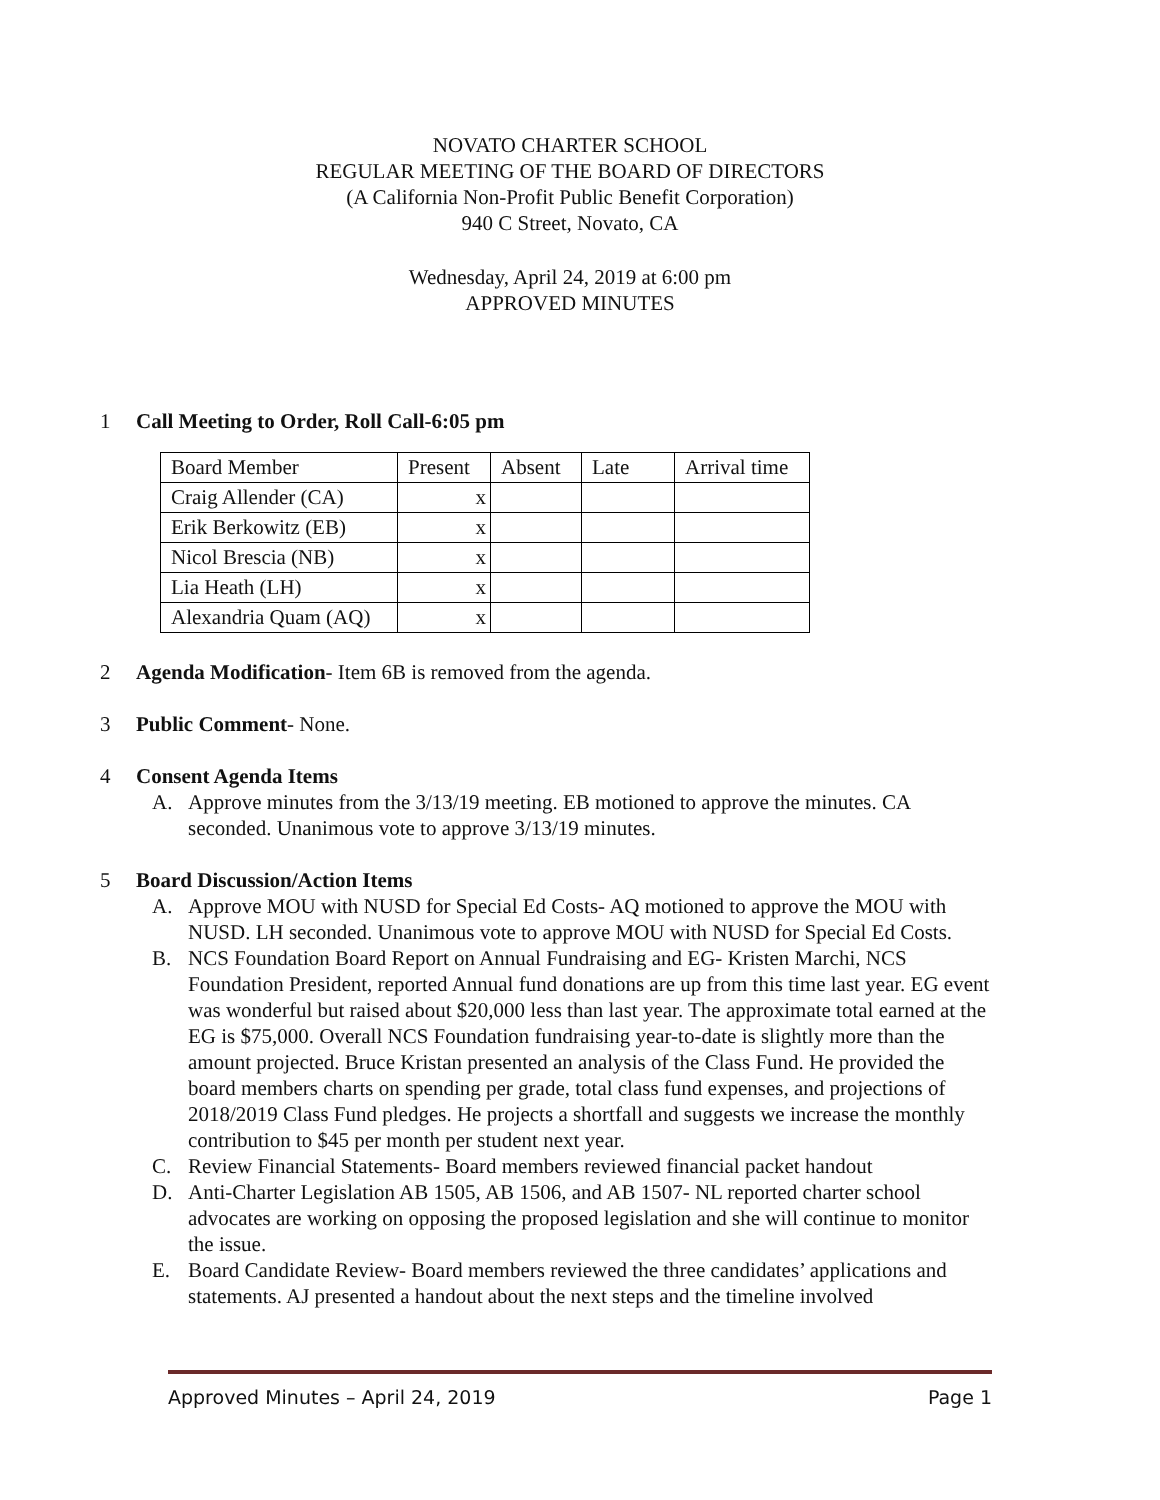NOVATO CHARTER SCHOOL
REGULAR MEETING OF THE BOARD OF DIRECTORS
(A California Non-Profit Public Benefit Corporation)
940 C Street, Novato, CA
Wednesday, April 24, 2019 at 6:00 pm
APPROVED MINUTES
1 Call Meeting to Order, Roll Call-6:05 pm
| Board Member | Present | Absent | Late | Arrival time |
| --- | --- | --- | --- | --- |
| Craig Allender (CA) | x | | | |
| Erik Berkowitz (EB) | x | | | |
| Nicol Brescia (NB) | x | | | |
| Lia Heath (LH) | x | | | |
| Alexandria Quam (AQ) | x | | | |
2 Agenda Modification- Item 6B is removed from the agenda.
3 Public Comment- None.
4 Consent Agenda Items
A. Approve minutes from the 3/13/19 meeting. EB motioned to approve the minutes. CA seconded. Unanimous vote to approve 3/13/19 minutes.
5 Board Discussion/Action Items
A. Approve MOU with NUSD for Special Ed Costs- AQ motioned to approve the MOU with NUSD. LH seconded. Unanimous vote to approve MOU with NUSD for Special Ed Costs.
B. NCS Foundation Board Report on Annual Fundraising and EG- Kristen Marchi, NCS Foundation President, reported Annual fund donations are up from this time last year. EG event was wonderful but raised about $20,000 less than last year. The approximate total earned at the EG is $75,000. Overall NCS Foundation fundraising year-to-date is slightly more than the amount projected. Bruce Kristan presented an analysis of the Class Fund. He provided the board members charts on spending per grade, total class fund expenses, and projections of 2018/2019 Class Fund pledges. He projects a shortfall and suggests we increase the monthly contribution to $45 per month per student next year.
C. Review Financial Statements- Board members reviewed financial packet handout
D. Anti-Charter Legislation AB 1505, AB 1506, and AB 1507- NL reported charter school advocates are working on opposing the proposed legislation and she will continue to monitor the issue.
E. Board Candidate Review- Board members reviewed the three candidates’ applications and statements. AJ presented a handout about the next steps and the timeline involved
Approved Minutes – April 24, 2019 Page 1